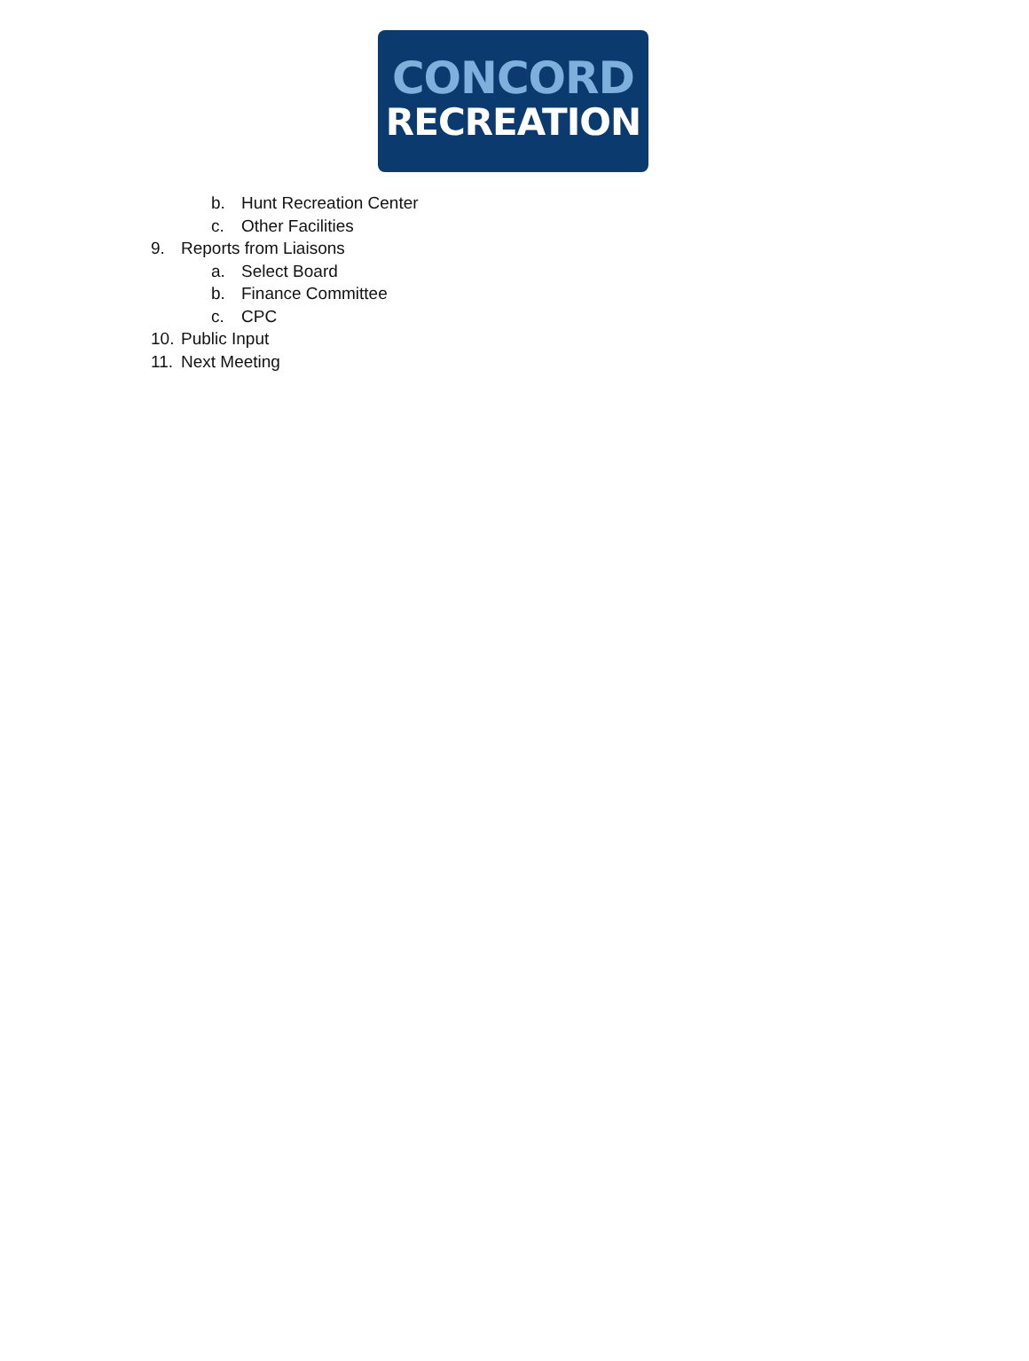CONCORD
RECREATION
b. Hunt Recreation Center
c. Other Facilities
9. Reports from Liaisons
a. Select Board
b. Finance Committee
c. CPC
10. Public Input
11. Next Meeting